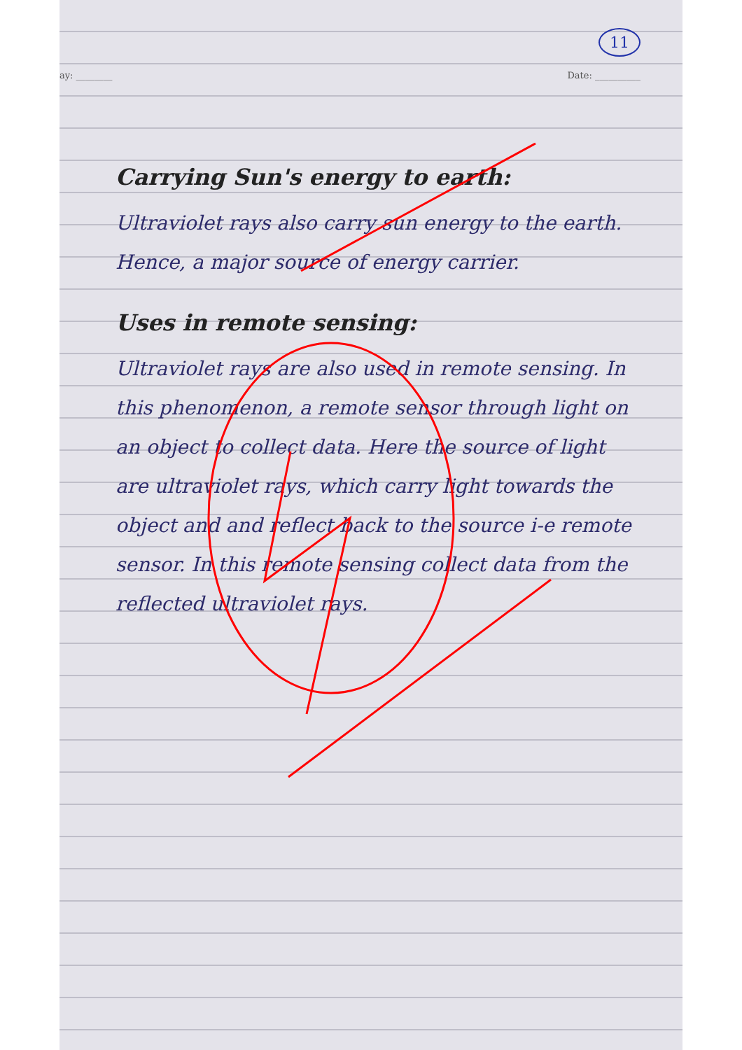11
ay: ________ Date: __________
Carrying Sun's energy to earth:
Ultraviolet rays also carry sun energy to the earth. Hence, a major source of energy carrier.
Uses in remote sensing:
Ultraviolet rays are also used in remote sensing. In this phenomenon, a remote sensor through light on an object to collect data. Here the source of light are ultraviolet rays, which carry light towards the object and and reflect back to the source i-e remote sensor. In this remote sensing collect data from the reflected ultraviolet rays.